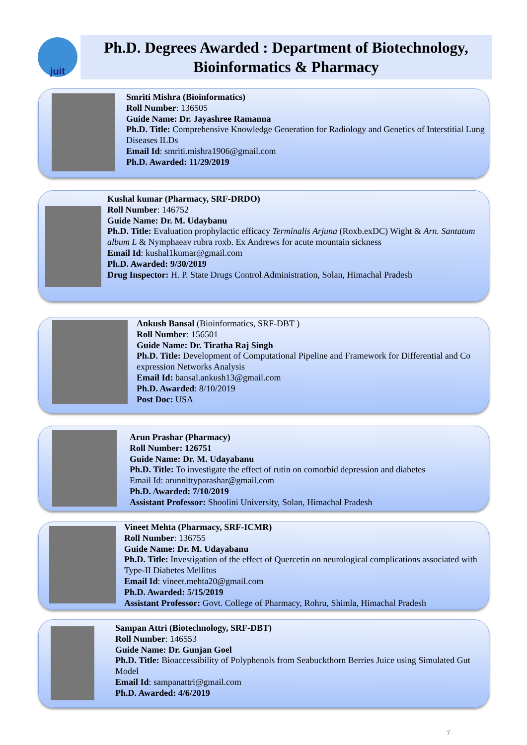juit
Ph.D. Degrees Awarded : Department of Biotechnology,
Bioinformatics & Pharmacy
Smriti Mishra (Bioinformatics)
Roll Number: 136505
Guide Name: Dr. Jayashree Ramanna
Ph.D. Title: Comprehensive Knowledge Generation for Radiology and Genetics of Interstitial Lung Diseases ILDs
Email Id: smriti.mishra1906@gmail.com
Ph.D. Awarded: 11/29/2019
Kushal kumar (Pharmacy, SRF-DRDO)
Roll Number: 146752
Guide Name: Dr. M. Udaybanu
Ph.D. Title: Evaluation prophylactic efficacy Terminalis Arjuna (Roxb.exDC) Wight & Arn. Santatum album L & Nymphaeav rubra roxb. Ex Andrews for acute mountain sickness
Email Id: kushal1kumar@gmail.com
Ph.D. Awarded: 9/30/2019
Drug Inspector: H. P. State Drugs Control Administration, Solan, Himachal Pradesh
Ankush Bansal (Bioinformatics, SRF-DBT )
Roll Number: 156501
Guide Name: Dr. Tiratha Raj Singh
Ph.D. Title: Development of Computational Pipeline and Framework for Differential and Co expression Networks Analysis
Email Id: bansal.ankush13@gmail.com
Ph.D. Awarded: 8/10/2019
Post Doc: USA
Arun Prashar (Pharmacy)
Roll Number: 126751
Guide Name: Dr. M. Udayabanu
Ph.D. Title: To investigate the effect of rutin on comorbid depression and diabetes
Email Id: arunnittyparashar@gmail.com
Ph.D. Awarded: 7/10/2019
Assistant Professor: Shoolini University, Solan, Himachal Pradesh
Vineet Mehta (Pharmacy, SRF-ICMR)
Roll Number: 136755
Guide Name: Dr. M. Udayabanu
Ph.D. Title: Investigation of the effect of Quercetin on neurological complications associated with Type-II Diabetes Mellitus
Email Id: vineet.mehta20@gmail.com
Ph.D. Awarded: 5/15/2019
Assistant Professor: Govt. College of Pharmacy, Rohru, Shimla, Himachal Pradesh
Sampan Attri (Biotechnology, SRF-DBT)
Roll Number: 146553
Guide Name: Dr. Gunjan Goel
Ph.D. Title: Bioaccessibility of Polyphenols from Seabuckthorn Berries Juice using Simulated Gut Model
Email Id: sampanattri@gmail.com
Ph.D. Awarded: 4/6/2019
7